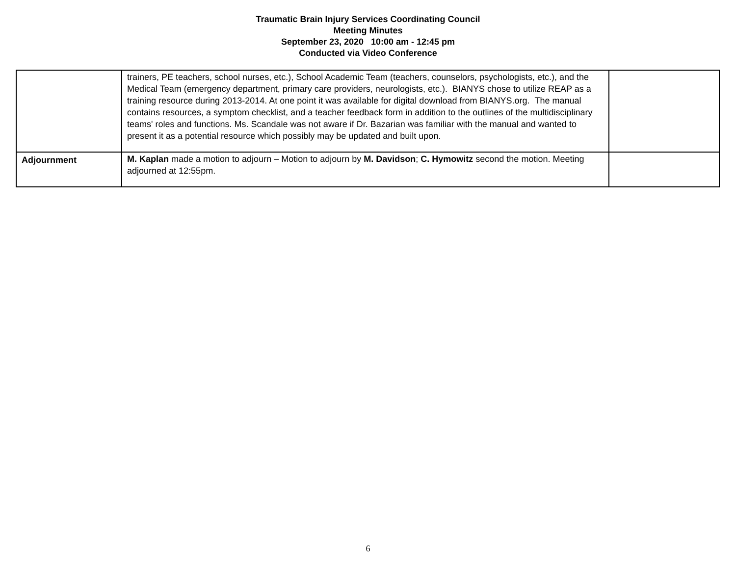Traumatic Brain Injury Services Coordinating Council
Meeting Minutes
September 23, 2020 10:00 am - 12:45 pm
Conducted via Video Conference
| | trainers, PE teachers, school nurses, etc.), School Academic Team (teachers, counselors, psychologists, etc.), and the Medical Team (emergency department, primary care providers, neurologists, etc.). BIANYS chose to utilize REAP as a training resource during 2013-2014. At one point it was available for digital download from BIANYS.org. The manual contains resources, a symptom checklist, and a teacher feedback form in addition to the outlines of the multidisciplinary teams' roles and functions. Ms. Scandale was not aware if Dr. Bazarian was familiar with the manual and wanted to present it as a potential resource which possibly may be updated and built upon. | |
| Adjournment | M. Kaplan made a motion to adjourn – Motion to adjourn by M. Davidson ; C. Hymowitz second the motion. Meeting adjourned at 12:55pm. | |
6